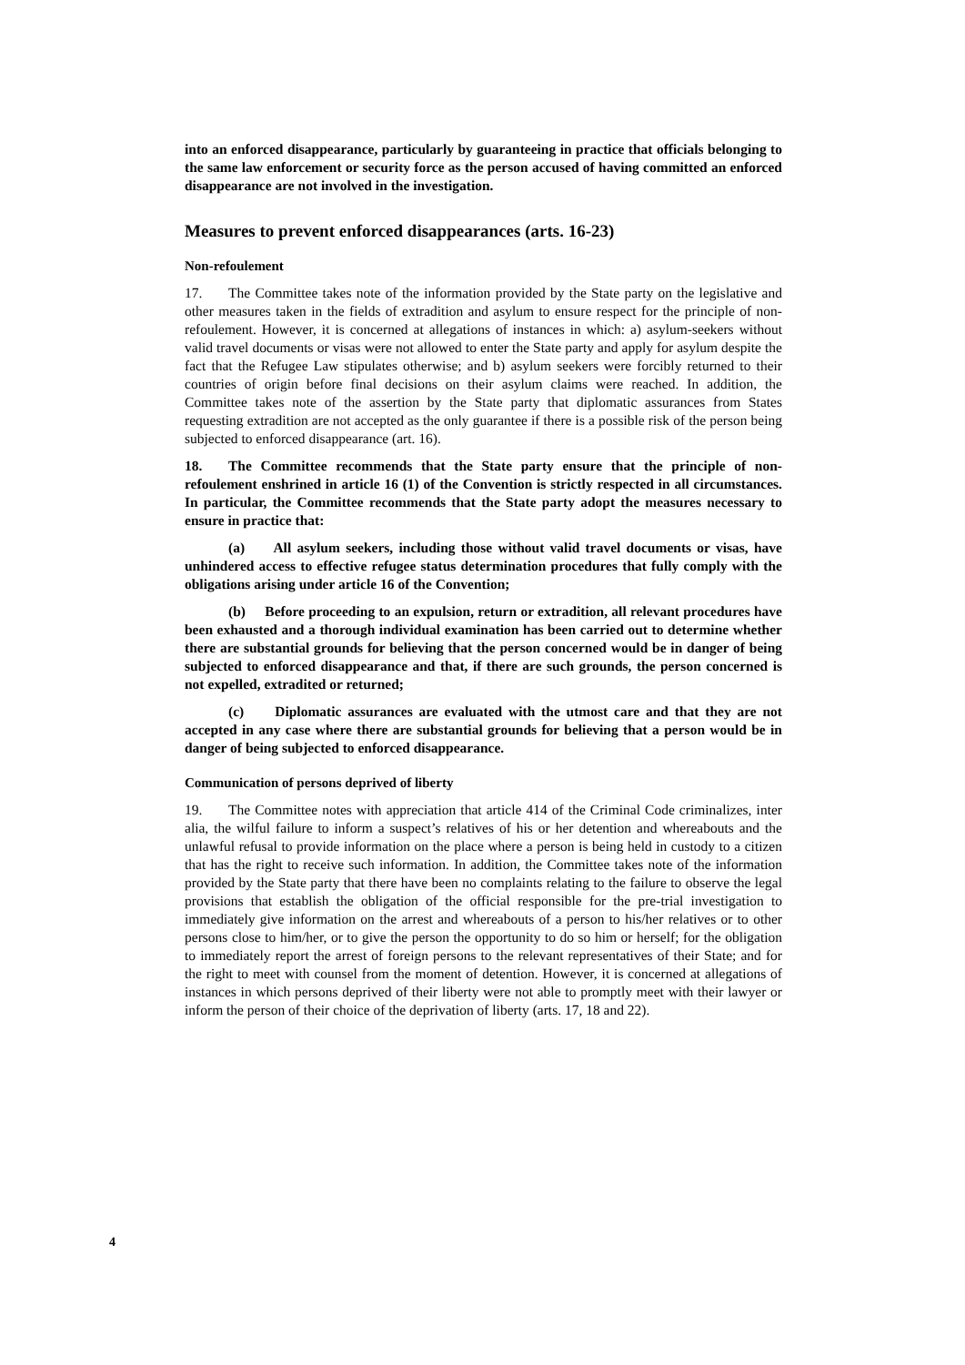into an enforced disappearance, particularly by guaranteeing in practice that officials belonging to the same law enforcement or security force as the person accused of having committed an enforced disappearance are not involved in the investigation.
Measures to prevent enforced disappearances (arts. 16-23)
Non-refoulement
17. The Committee takes note of the information provided by the State party on the legislative and other measures taken in the fields of extradition and asylum to ensure respect for the principle of non-refoulement. However, it is concerned at allegations of instances in which: a) asylum-seekers without valid travel documents or visas were not allowed to enter the State party and apply for asylum despite the fact that the Refugee Law stipulates otherwise; and b) asylum seekers were forcibly returned to their countries of origin before final decisions on their asylum claims were reached. In addition, the Committee takes note of the assertion by the State party that diplomatic assurances from States requesting extradition are not accepted as the only guarantee if there is a possible risk of the person being subjected to enforced disappearance (art. 16).
18. The Committee recommends that the State party ensure that the principle of non-refoulement enshrined in article 16 (1) of the Convention is strictly respected in all circumstances. In particular, the Committee recommends that the State party adopt the measures necessary to ensure in practice that:
(a) All asylum seekers, including those without valid travel documents or visas, have unhindered access to effective refugee status determination procedures that fully comply with the obligations arising under article 16 of the Convention;
(b) Before proceeding to an expulsion, return or extradition, all relevant procedures have been exhausted and a thorough individual examination has been carried out to determine whether there are substantial grounds for believing that the person concerned would be in danger of being subjected to enforced disappearance and that, if there are such grounds, the person concerned is not expelled, extradited or returned;
(c) Diplomatic assurances are evaluated with the utmost care and that they are not accepted in any case where there are substantial grounds for believing that a person would be in danger of being subjected to enforced disappearance.
Communication of persons deprived of liberty
19. The Committee notes with appreciation that article 414 of the Criminal Code criminalizes, inter alia, the wilful failure to inform a suspect’s relatives of his or her detention and whereabouts and the unlawful refusal to provide information on the place where a person is being held in custody to a citizen that has the right to receive such information. In addition, the Committee takes note of the information provided by the State party that there have been no complaints relating to the failure to observe the legal provisions that establish the obligation of the official responsible for the pre-trial investigation to immediately give information on the arrest and whereabouts of a person to his/her relatives or to other persons close to him/her, or to give the person the opportunity to do so him or herself; for the obligation to immediately report the arrest of foreign persons to the relevant representatives of their State; and for the right to meet with counsel from the moment of detention. However, it is concerned at allegations of instances in which persons deprived of their liberty were not able to promptly meet with their lawyer or inform the person of their choice of the deprivation of liberty (arts. 17, 18 and 22).
4